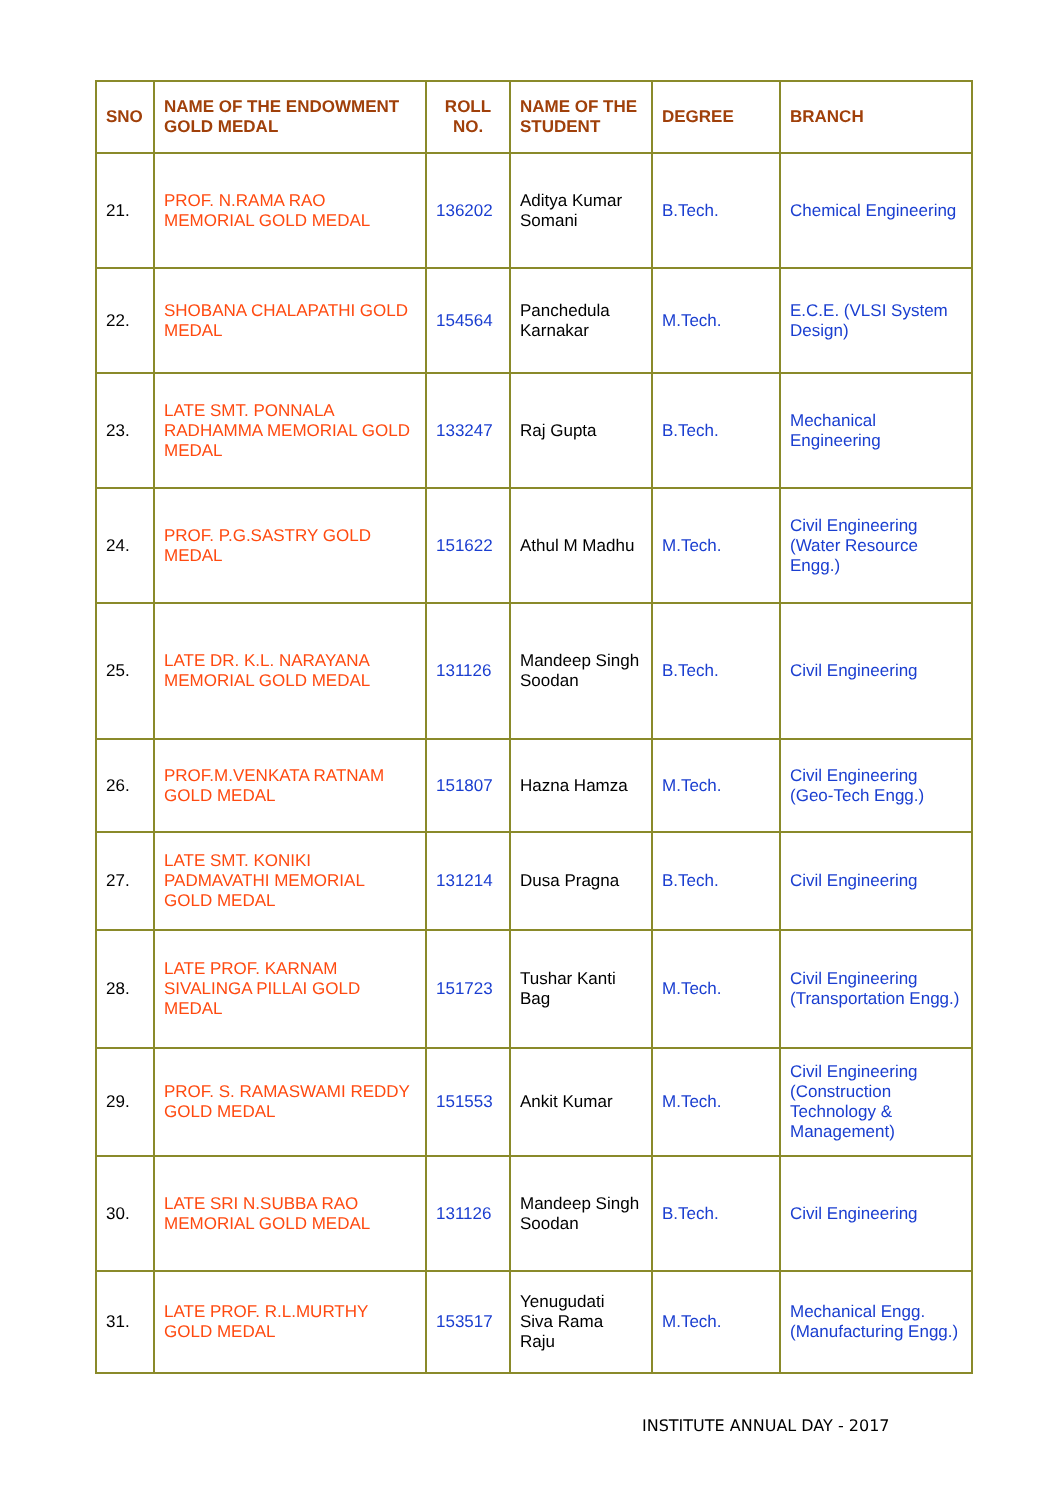| SNO | NAME OF THE ENDOWMENT GOLD MEDAL | ROLL NO. | NAME OF THE STUDENT | DEGREE | BRANCH |
| --- | --- | --- | --- | --- | --- |
| 21. | PROF. N.RAMA RAO MEMORIAL GOLD MEDAL | 136202 | Aditya Kumar Somani | B.Tech. | Chemical Engineering |
| 22. | SHOBANA CHALAPATHI GOLD MEDAL | 154564 | Panchedula Karnakar | M.Tech. | E.C.E. (VLSI System Design) |
| 23. | LATE SMT. PONNALA RADHAMMA MEMORIAL GOLD MEDAL | 133247 | Raj Gupta | B.Tech. | Mechanical Engineering |
| 24. | PROF. P.G.SASTRY GOLD MEDAL | 151622 | Athul M Madhu | M.Tech. | Civil Engineering (Water Resource Engg.) |
| 25. | LATE DR. K.L. NARAYANA MEMORIAL GOLD MEDAL | 131126 | Mandeep Singh Soodan | B.Tech. | Civil Engineering |
| 26. | PROF.M.VENKATA RATNAM GOLD MEDAL | 151807 | Hazna Hamza | M.Tech. | Civil Engineering (Geo-Tech Engg.) |
| 27. | LATE SMT. KONIKI PADMAVATHI MEMORIAL GOLD MEDAL | 131214 | Dusa Pragna | B.Tech. | Civil Engineering |
| 28. | LATE PROF. KARNAM SIVALINGA PILLAI GOLD MEDAL | 151723 | Tushar Kanti Bag | M.Tech. | Civil Engineering (Transportation Engg.) |
| 29. | PROF. S. RAMASWAMI REDDY GOLD MEDAL | 151553 | Ankit Kumar | M.Tech. | Civil Engineering (Construction Technology & Management) |
| 30. | LATE SRI N.SUBBA RAO MEMORIAL GOLD MEDAL | 131126 | Mandeep Singh Soodan | B.Tech. | Civil Engineering |
| 31. | LATE PROF. R.L.MURTHY GOLD MEDAL | 153517 | Yenugudati Siva Rama Raju | M.Tech. | Mechanical Engg. (Manufacturing Engg.) |
INSTITUTE ANNUAL DAY - 2017